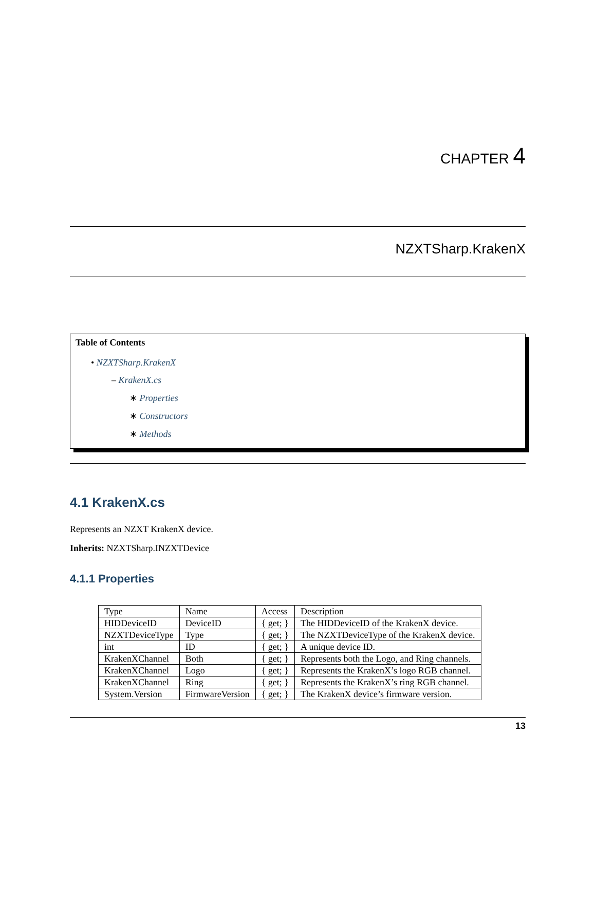CHAPTER 4
NZXTSharp.KrakenX
Table of Contents
• NZXTSharp.KrakenX
– KrakenX.cs
∗ Properties
∗ Constructors
∗ Methods
4.1 KrakenX.cs
Represents an NZXT KrakenX device.
Inherits: NZXTSharp.INZXTDevice
4.1.1 Properties
| Type | Name | Access | Description |
| HIDDeviceID | DeviceID | { get; } | The HIDDeviceID of the KrakenX device. |
| NZXTDeviceType | Type | { get; } | The NZXTDeviceType of the KrakenX device. |
| int | ID | { get; } | A unique device ID. |
| KrakenXChannel | Both | { get; } | Represents both the Logo, and Ring channels. |
| KrakenXChannel | Logo | { get; } | Represents the KrakenX’s logo RGB channel. |
| KrakenXChannel | Ring | { get; } | Represents the KrakenX’s ring RGB channel. |
| System.Version | FirmwareVersion | { get; } | The KrakenX device’s firmware version. |
13